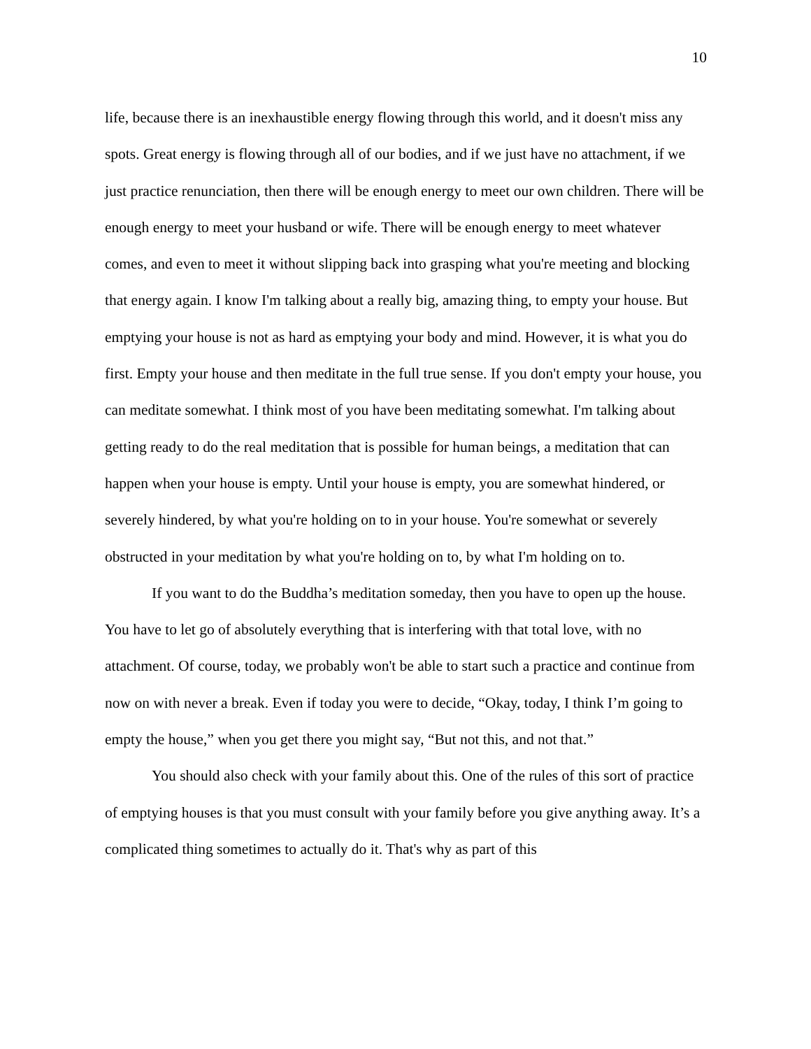10
life, because there is an inexhaustible energy flowing through this world, and it doesn't miss any spots. Great energy is flowing through all of our bodies, and if we just have no attachment, if we just practice renunciation, then there will be enough energy to meet our own children. There will be enough energy to meet your husband or wife. There will be enough energy to meet whatever comes, and even to meet it without slipping back into grasping what you're meeting and blocking that energy again. I know I'm talking about a really big, amazing thing, to empty your house. But emptying your house is not as hard as emptying your body and mind. However, it is what you do first. Empty your house and then meditate in the full true sense. If you don't empty your house, you can meditate somewhat. I think most of you have been meditating somewhat. I'm talking about getting ready to do the real meditation that is possible for human beings, a meditation that can happen when your house is empty. Until your house is empty, you are somewhat hindered, or severely hindered, by what you're holding on to in your house. You're somewhat or severely obstructed in your meditation by what you're holding on to, by what I'm holding on to.
If you want to do the Buddha’s meditation someday, then you have to open up the house. You have to let go of absolutely everything that is interfering with that total love, with no attachment. Of course, today, we probably won't be able to start such a practice and continue from now on with never a break. Even if today you were to decide, “Okay, today, I think I’m going to empty the house,” when you get there you might say, “But not this, and not that.”
You should also check with your family about this. One of the rules of this sort of practice of emptying houses is that you must consult with your family before you give anything away. It’s a complicated thing sometimes to actually do it. That's why as part of this